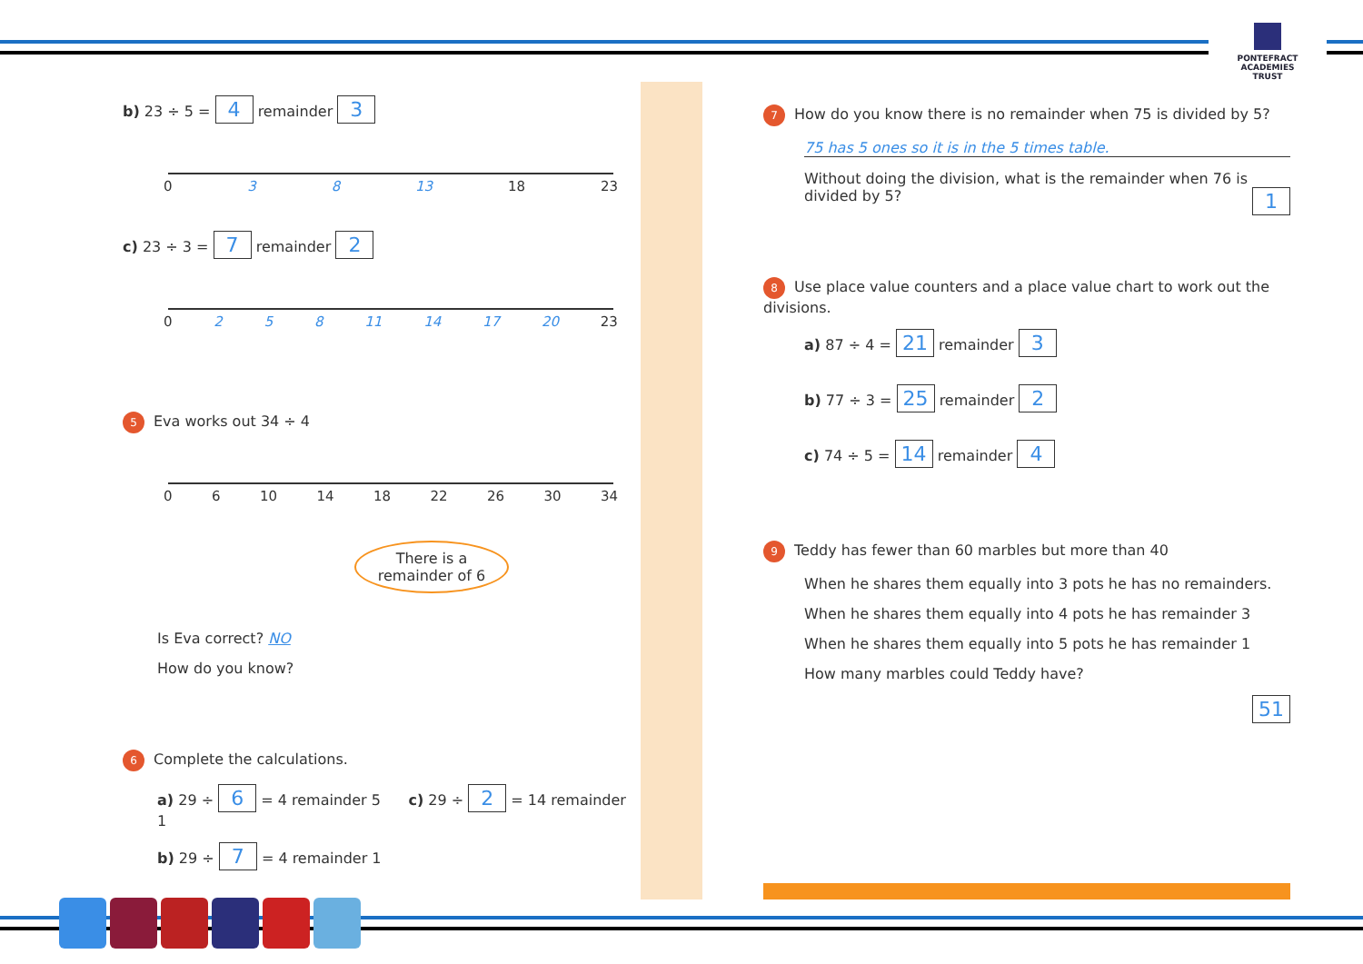PONTEFRACT
ACADEMIES TRUST
b) 23 ÷ 5 = 4 remainder 3
0 3 8 13 18 23
c) 23 ÷ 3 = 7 remainder 2
0 2 5 8 11 14 17 20 23
5 Eva works out 34 ÷ 4
0 6 10 14 18 22 26 30 34
There is a remainder of 6
Is Eva correct? NO
How do you know?
6 Complete the calculations.
a) 29 ÷ 6 = 4 remainder 5 c) 29 ÷ 2 = 14 remainder 1
b) 29 ÷ 7 = 4 remainder 1
7 How do you know there is no remainder when 75 is divided by 5?
75 has 5 ones so it is in the 5 times table.
Without doing the division, what is the remainder when 76 is divided by 5? 1
8 Use place value counters and a place value chart to work out the divisions.
a) 87 ÷ 4 = 21 remainder 3
b) 77 ÷ 3 = 25 remainder 2
c) 74 ÷ 5 = 14 remainder 4
9 Teddy has fewer than 60 marbles but more than 40
When he shares them equally into 3 pots he has no remainders.
When he shares them equally into 4 pots he has remainder 3
When he shares them equally into 5 pots he has remainder 1
How many marbles could Teddy have?
51